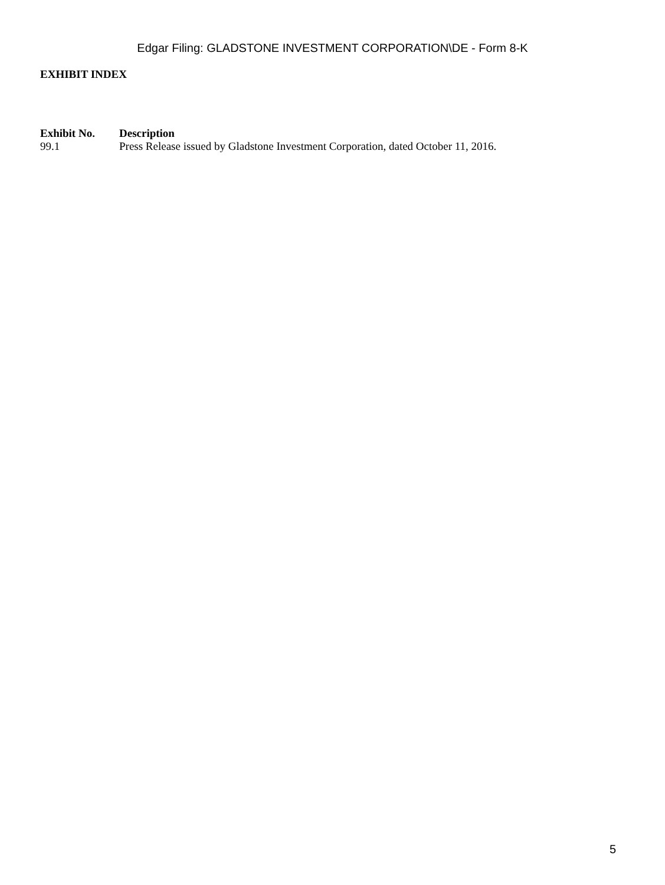Edgar Filing: GLADSTONE INVESTMENT CORPORATION\DE - Form 8-K
EXHIBIT INDEX
| Exhibit No. | Description |
| --- | --- |
| 99.1 | Press Release issued by Gladstone Investment Corporation, dated October 11, 2016. |
5